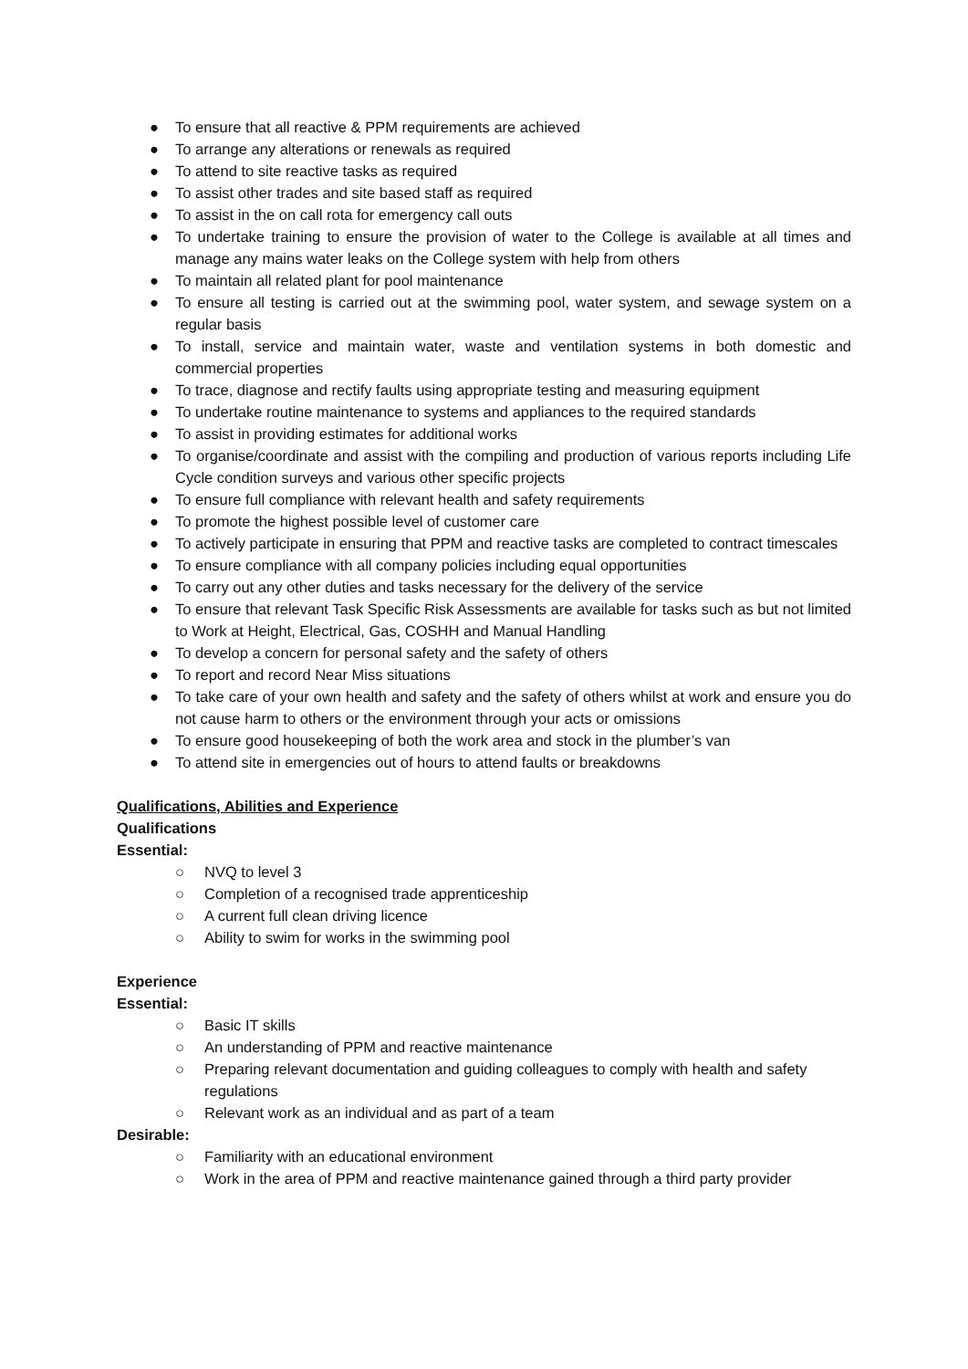● To ensure that all reactive & PPM requirements are achieved
● To arrange any alterations or renewals as required
● To attend to site reactive tasks as required
● To assist other trades and site based staff as required
● To assist in the on call rota for emergency call outs
● To undertake training to ensure the provision of water to the College is available at all times and manage any mains water leaks on the College system with help from others
● To maintain all related plant for pool maintenance
● To ensure all testing is carried out at the swimming pool, water system, and sewage system on a regular basis
● To install, service and maintain water, waste and ventilation systems in both domestic and commercial properties
● To trace, diagnose and rectify faults using appropriate testing and measuring equipment
● To undertake routine maintenance to systems and appliances to the required standards
● To assist in providing estimates for additional works
● To organise/coordinate and assist with the compiling and production of various reports including Life Cycle condition surveys and various other specific projects
● To ensure full compliance with relevant health and safety requirements
● To promote the highest possible level of customer care
● To actively participate in ensuring that PPM and reactive tasks are completed to contract timescales
● To ensure compliance with all company policies including equal opportunities
● To carry out any other duties and tasks necessary for the delivery of the service
● To ensure that relevant Task Specific Risk Assessments are available for tasks such as but not limited to Work at Height, Electrical, Gas, COSHH and Manual Handling
● To develop a concern for personal safety and the safety of others
● To report and record Near Miss situations
● To take care of your own health and safety and the safety of others whilst at work and ensure you do not cause harm to others or the environment through your acts or omissions
● To ensure good housekeeping of both the work area and stock in the plumber’s van
● To attend site in emergencies out of hours to attend faults or breakdowns
Qualifications, Abilities and Experience
Qualifications
Essential:
○ NVQ to level 3
○ Completion of a recognised trade apprenticeship
○ A current full clean driving licence
○ Ability to swim for works in the swimming pool
Experience
Essential:
○ Basic IT skills
○ An understanding of PPM and reactive maintenance
○ Preparing relevant documentation and guiding colleagues to comply with health and safety regulations
○ Relevant work as an individual and as part of a team
Desirable:
○ Familiarity with an educational environment
○ Work in the area of PPM and reactive maintenance gained through a third party provider